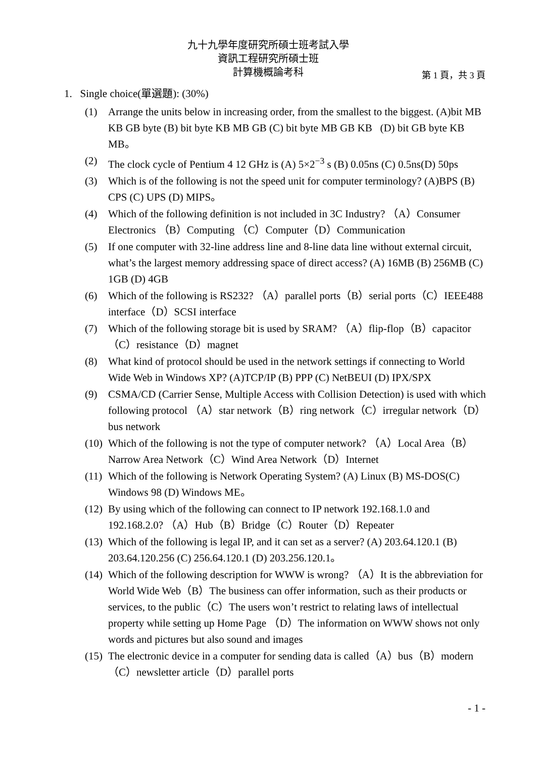九十九學年度研究所碩士班考試入學
資訊工程研究所碩士班
計算機概論考科
第 1 頁，共 3 頁
1. Single choice(單選題): (30%)
(1) Arrange the units below in increasing order, from the smallest to the biggest. (A)bit MB KB GB byte (B) bit byte KB MB GB (C) bit byte MB GB KB (D) bit GB byte KB MB。
(2) The clock cycle of Pentium 4 12 GHz is (A) 5×2<sup>−3</sup> s (B) 0.05ns (C) 0.5ns(D) 50ps
(3) Which is of the following is not the speed unit for computer terminology? (A)BPS (B) CPS (C) UPS (D) MIPS。
(4) Which of the following definition is not included in 3C Industry? （A）Consumer Electronics （B）Computing （C）Computer（D）Communication
(5) If one computer with 32-line address line and 8-line data line without external circuit, what’s the largest memory addressing space of direct access? (A) 16MB (B) 256MB (C) 1GB (D) 4GB
(6) Which of the following is RS232? （A）parallel ports（B）serial ports（C）IEEE488 interface（D）SCSI interface
(7) Which of the following storage bit is used by SRAM? （A）flip-flop（B）capacitor（C）resistance（D）magnet
(8) What kind of protocol should be used in the network settings if connecting to World Wide Web in Windows XP? (A)TCP/IP (B) PPP (C) NetBEUI (D) IPX/SPX
(9) CSMA/CD (Carrier Sense, Multiple Access with Collision Detection) is used with which following protocol （A）star network（B）ring network（C）irregular network（D）bus network
(10) Which of the following is not the type of computer network? （A）Local Area（B）Narrow Area Network（C）Wind Area Network（D）Internet
(11) Which of the following is Network Operating System? (A) Linux (B) MS-DOS(C) Windows 98 (D) Windows ME。
(12) By using which of the following can connect to IP network 192.168.1.0 and 192.168.2.0? （A）Hub（B）Bridge（C）Router（D）Repeater
(13) Which of the following is legal IP, and it can set as a server? (A) 203.64.120.1 (B) 203.64.120.256 (C) 256.64.120.1 (D) 203.256.120.1。
(14) Which of the following description for WWW is wrong? （A）It is the abbreviation for World Wide Web（B）The business can offer information, such as their products or services, to the public（C）The users won’t restrict to relating laws of intellectual property while setting up Home Page （D）The information on WWW shows not only words and pictures but also sound and images
(15) The electronic device in a computer for sending data is called（A）bus（B）modern（C）newsletter article（D）parallel ports
- 1 -